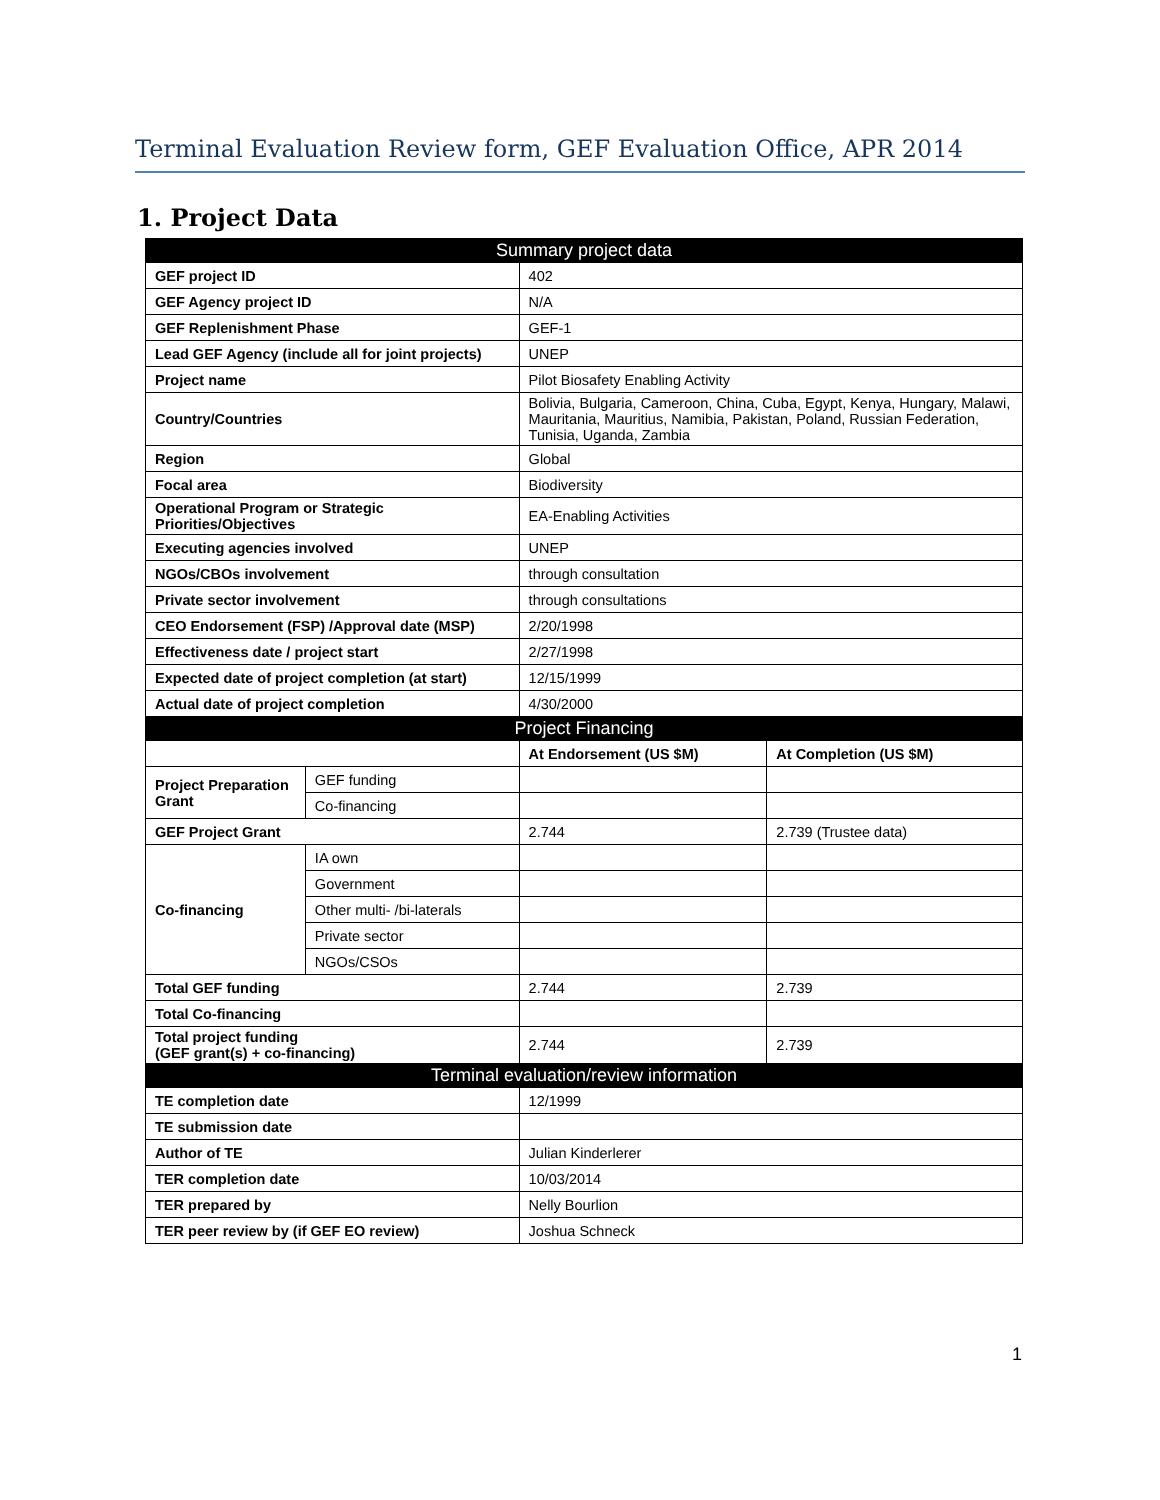Terminal Evaluation Review form, GEF Evaluation Office, APR 2014
1. Project Data
| Summary project data | | | |
| --- | --- | --- | --- |
| GEF project ID | | 402 | |
| GEF Agency project ID | | N/A | |
| GEF Replenishment Phase | | GEF-1 | |
| Lead GEF Agency (include all for joint projects) | | UNEP | |
| Project name | | Pilot Biosafety Enabling Activity | |
| Country/Countries | | Bolivia, Bulgaria, Cameroon, China, Cuba, Egypt, Kenya, Hungary, Malawi, Mauritania, Mauritius, Namibia, Pakistan, Poland, Russian Federation, Tunisia, Uganda, Zambia | |
| Region | | Global | |
| Focal area | | Biodiversity | |
| Operational Program or Strategic Priorities/Objectives | | EA-Enabling Activities | |
| Executing agencies involved | | UNEP | |
| NGOs/CBOs involvement | | through consultation | |
| Private sector involvement | | through consultations | |
| CEO Endorsement (FSP) /Approval date (MSP) | | 2/20/1998 | |
| Effectiveness date / project start | | 2/27/1998 | |
| Expected date of project completion (at start) | | 12/15/1999 | |
| Actual date of project completion | | 4/30/2000 | |
| Project Financing | | | |
| | | At Endorsement (US $M) | At Completion (US $M) |
| Project Preparation Grant | GEF funding | | |
| | Co-financing | | |
| GEF Project Grant | | 2.744 | 2.739 (Trustee data) |
| Co-financing | IA own | | |
| | Government | | |
| | Other multi- /bi-laterals | | |
| | Private sector | | |
| | NGOs/CSOs | | |
| Total GEF funding | | 2.744 | 2.739 |
| Total Co-financing | | | |
| Total project funding (GEF grant(s) + co-financing) | | 2.744 | 2.739 |
| Terminal evaluation/review information | | | |
| TE completion date | | 12/1999 | |
| TE submission date | | | |
| Author of TE | | Julian Kinderlerer | |
| TER completion date | | 10/03/2014 | |
| TER prepared by | | Nelly Bourlion | |
| TER peer review by (if GEF EO review) | | Joshua Schneck | |
1